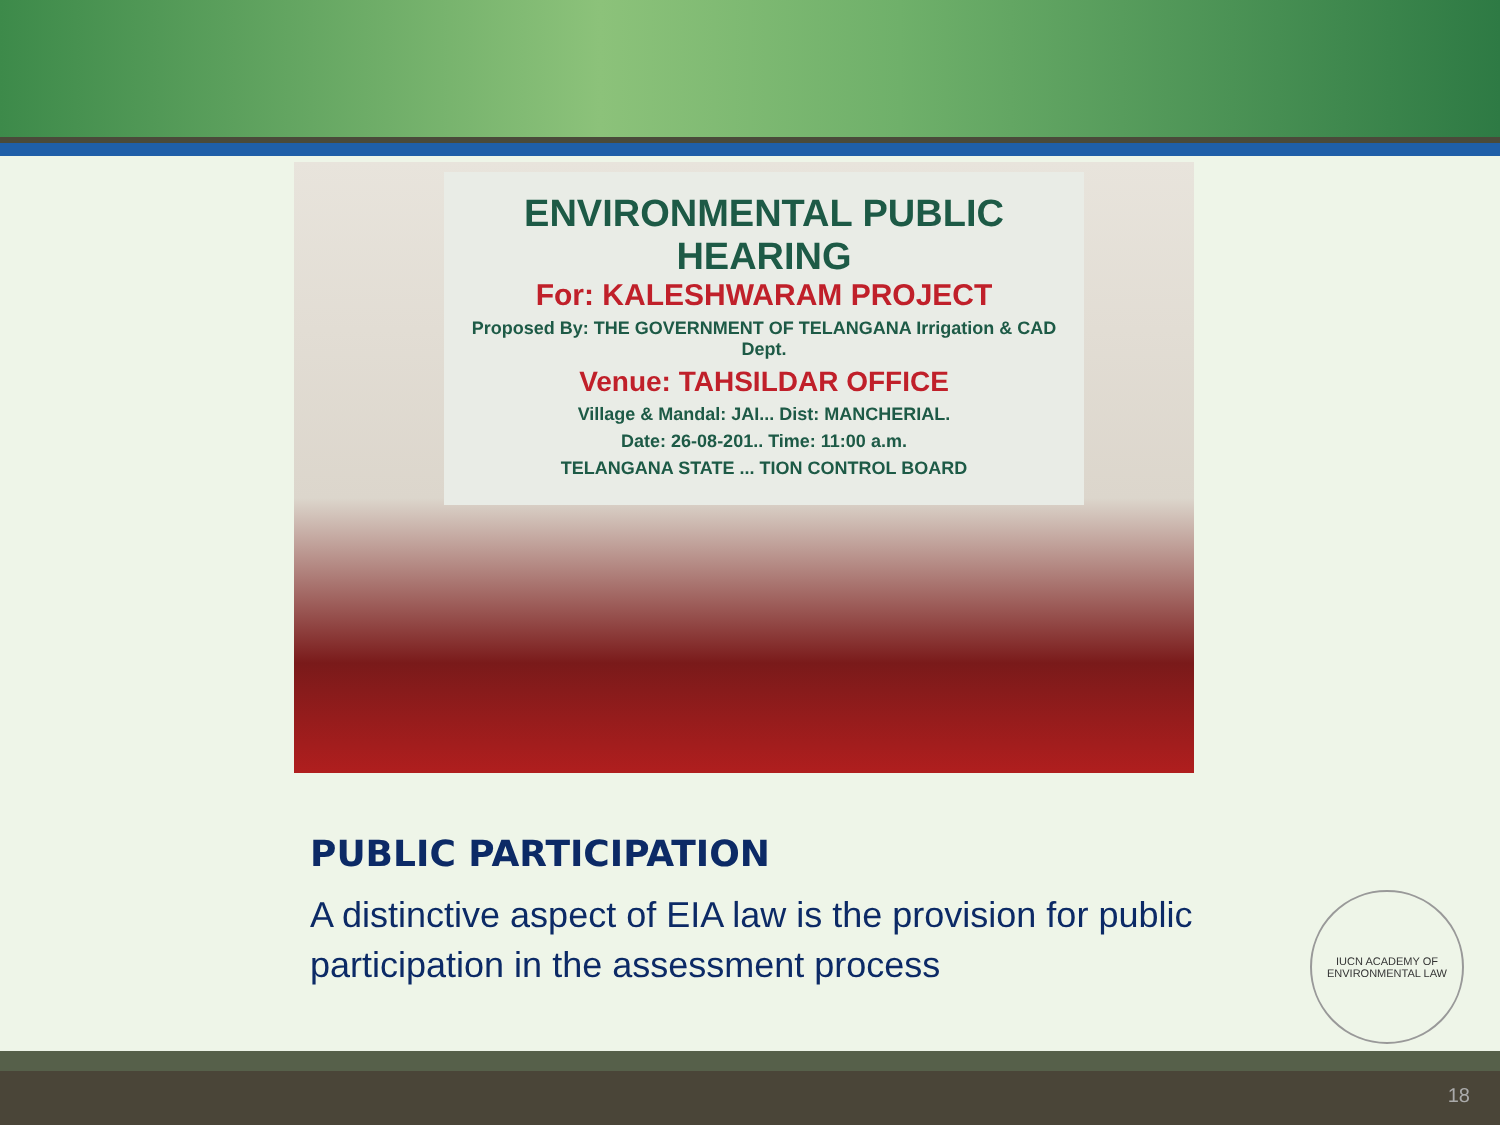ENVIRONMENTAL PUBLIC HEARING
For: KALESHWARAM PROJECT
Proposed By: THE GOVERNMENT OF TELANGANA Irrigation & CAD Dept.
Venue: TAHSILDAR OFFICE
Village & Mandal: JAI... Dist: MANCHERIAL.
Date: 26-08-201.. Time: 11:00 a.m.
TELANGANA STATE ... TION CONTROL BOARD
PUBLIC PARTICIPATION
A distinctive aspect of EIA law is the provision for public participation in the assessment process
IUCN ACADEMY OF
ENVIRONMENTAL LAW
18